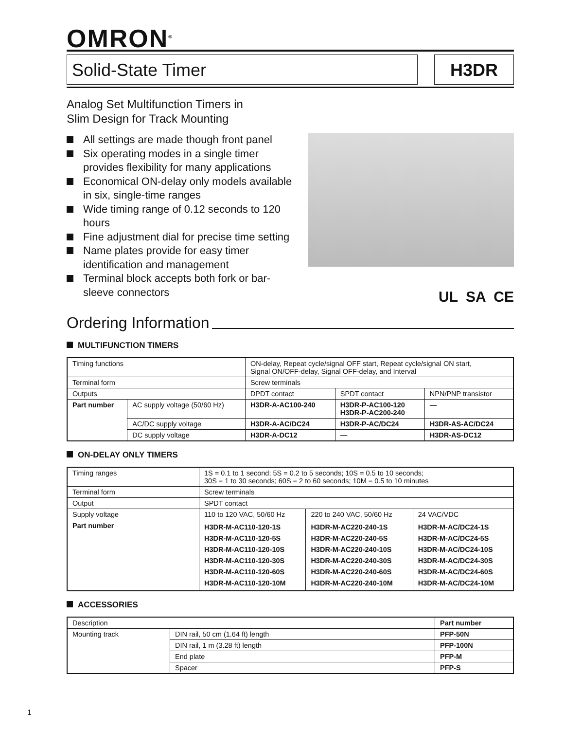OMRON<sup>®</sup>
Solid-State Timer H3DR
Analog Set Multifunction Timers in
Slim Design for Track Mounting
All settings are made though front panel
Six operating modes in a single timer provides flexibility for many applications
Economical ON-delay only models available in six, single-time ranges
Wide timing range of 0.12 seconds to 120 hours
Fine adjustment dial for precise time setting
Name plates provide for easy timer identification and management
Terminal block accepts both fork or bar-sleeve connectors
UL SA CE
Ordering Information
MULTIFUNCTION TIMERS
| Timing functions | | ON-delay, Repeat cycle/signal OFF start, Repeat cycle/signal ON start, Signal ON/OFF-delay, Signal OFF-delay, and Interval | | |
| Terminal form | | Screw terminals | | |
| Outputs | | DPDT contact | SPDT contact | NPN/PNP transistor |
| Part number | AC supply voltage (50/60 Hz) | H3DR-A-AC100-240 | H3DR-P-AC100-120 H3DR-P-AC200-240 | — |
| | AC/DC supply voltage | H3DR-A-AC/DC24 | H3DR-P-AC/DC24 | H3DR-AS-AC/DC24 |
| | DC supply voltage | H3DR-A-DC12 | — | H3DR-AS-DC12 |
ON-DELAY ONLY TIMERS
| Timing ranges | 1S = 0.1 to 1 second; 5S = 0.2 to 5 seconds; 10S = 0.5 to 10 seconds; 30S = 1 to 30 seconds; 60S = 2 to 60 seconds; 10M = 0.5 to 10 minutes | | |
| Terminal form | Screw terminals | | |
| Output | SPDT contact | | |
| Supply voltage | 110 to 120 VAC, 50/60 Hz | 220 to 240 VAC, 50/60 Hz | 24 VAC/VDC |
| Part number | H3DR-M-AC110-120-1S H3DR-M-AC110-120-5S H3DR-M-AC110-120-10S H3DR-M-AC110-120-30S H3DR-M-AC110-120-60S H3DR-M-AC110-120-10M | H3DR-M-AC220-240-1S H3DR-M-AC220-240-5S H3DR-M-AC220-240-10S H3DR-M-AC220-240-30S H3DR-M-AC220-240-60S H3DR-M-AC220-240-10M | H3DR-M-AC/DC24-1S H3DR-M-AC/DC24-5S H3DR-M-AC/DC24-10S H3DR-M-AC/DC24-30S H3DR-M-AC/DC24-60S H3DR-M-AC/DC24-10M |
ACCESSORIES
| Description | | Part number |
| Mounting track | DIN rail, 50 cm (1.64 ft) length | PFP-50N |
| | DIN rail, 1 m (3.28 ft) length | PFP-100N |
| | End plate | PFP-M |
| | Spacer | PFP-S |
1